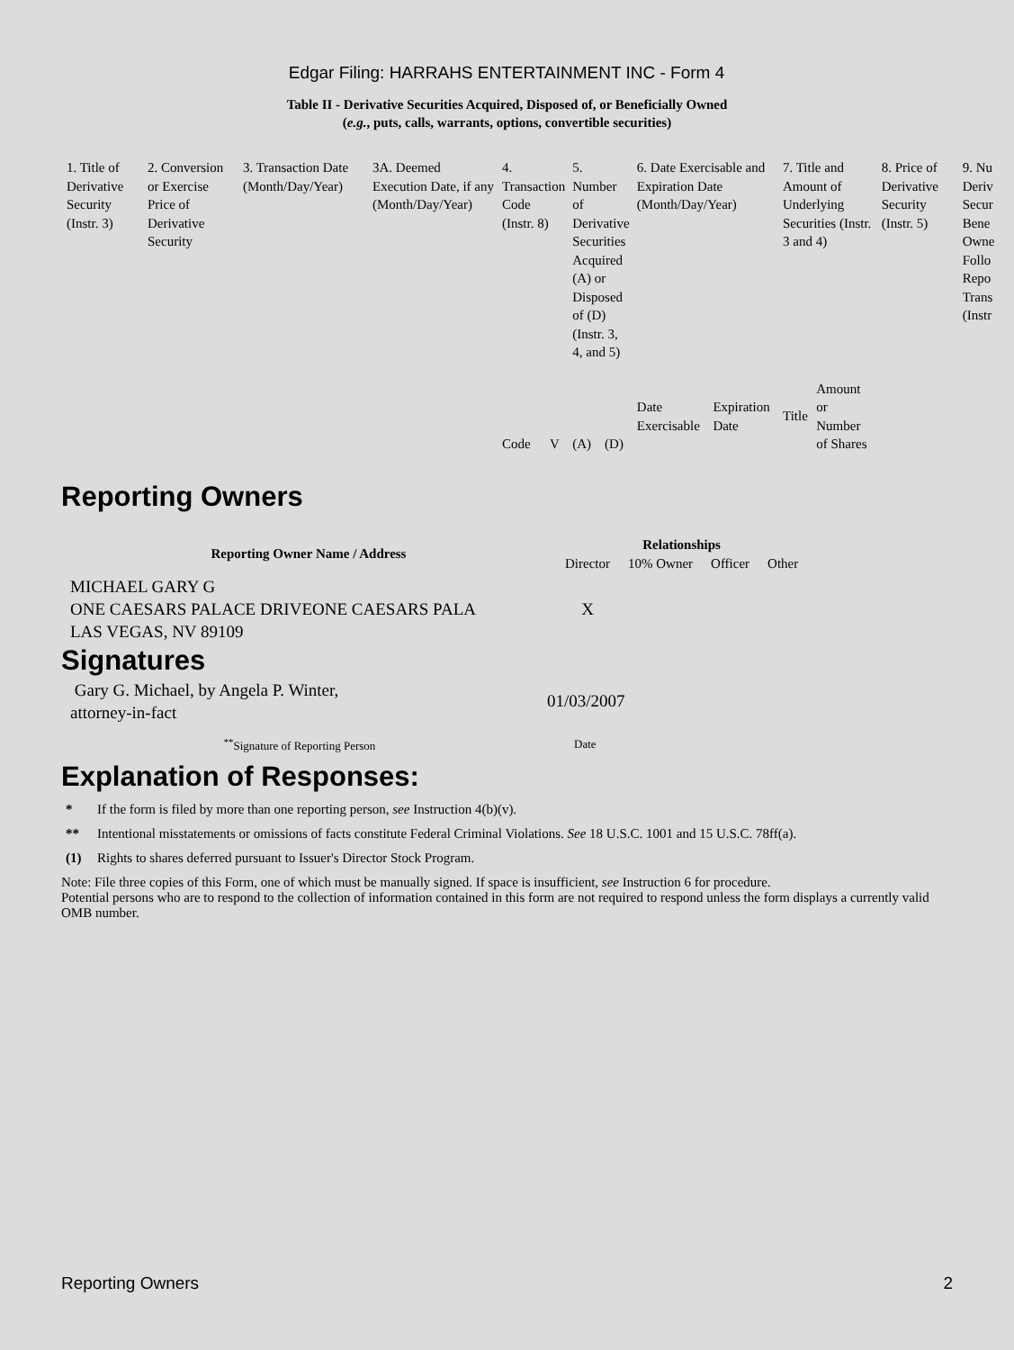Edgar Filing: HARRAHS ENTERTAINMENT INC - Form 4
Table II - Derivative Securities Acquired, Disposed of, or Beneficially Owned
(e.g., puts, calls, warrants, options, convertible securities)
| 1. Title of Derivative Security (Instr. 3) | 2. Conversion or Exercise Price of Derivative Security | 3. Transaction Date (Month/Day/Year) | 3A. Deemed Execution Date, if any (Month/Day/Year) | 4. Transaction Code (Instr. 8) | | 5. Number of Derivative Securities Acquired (A) or Disposed of (D) (Instr. 3, 4, and 5) | | 6. Date Exercisable and Expiration Date (Month/Day/Year) | | 7. Title and Amount of Underlying Securities (Instr. 3 and 4) | | 8. Price of Derivative Security (Instr. 5) | 9. Nu Deriv Secur Bene Owne Follo Repo Trans (Instr |
| | | | | Code | V | (A) | (D) | Date Exercisable | Expiration Date | Title | Amount or Number of Shares | | |
Reporting Owners
| Reporting Owner Name / Address | Relationships | | | |
| --- | --- | --- | --- | --- |
| | Director | 10% Owner | Officer | Other |
| MICHAEL GARY G ONE CAESARS PALACE DRIVEONE CAESARS PALA LAS VEGAS, NV 89109 | X | | | |
Signatures
| Gary G. Michael, by Angela P. Winter, attorney-in-fact | 01/03/2007 |
| <sup>**</sup> Signature of Reporting Person | Date |
Explanation of Responses:
* If the form is filed by more than one reporting person, see Instruction 4(b)(v).
** Intentional misstatements or omissions of facts constitute Federal Criminal Violations. See 18 U.S.C. 1001 and 15 U.S.C. 78ff(a).
(1) Rights to shares deferred pursuant to Issuer's Director Stock Program.
Note: File three copies of this Form, one of which must be manually signed. If space is insufficient, see Instruction 6 for procedure.
Potential persons who are to respond to the collection of information contained in this form are not required to respond unless the form displays a currently valid OMB number.
Reporting Owners 2